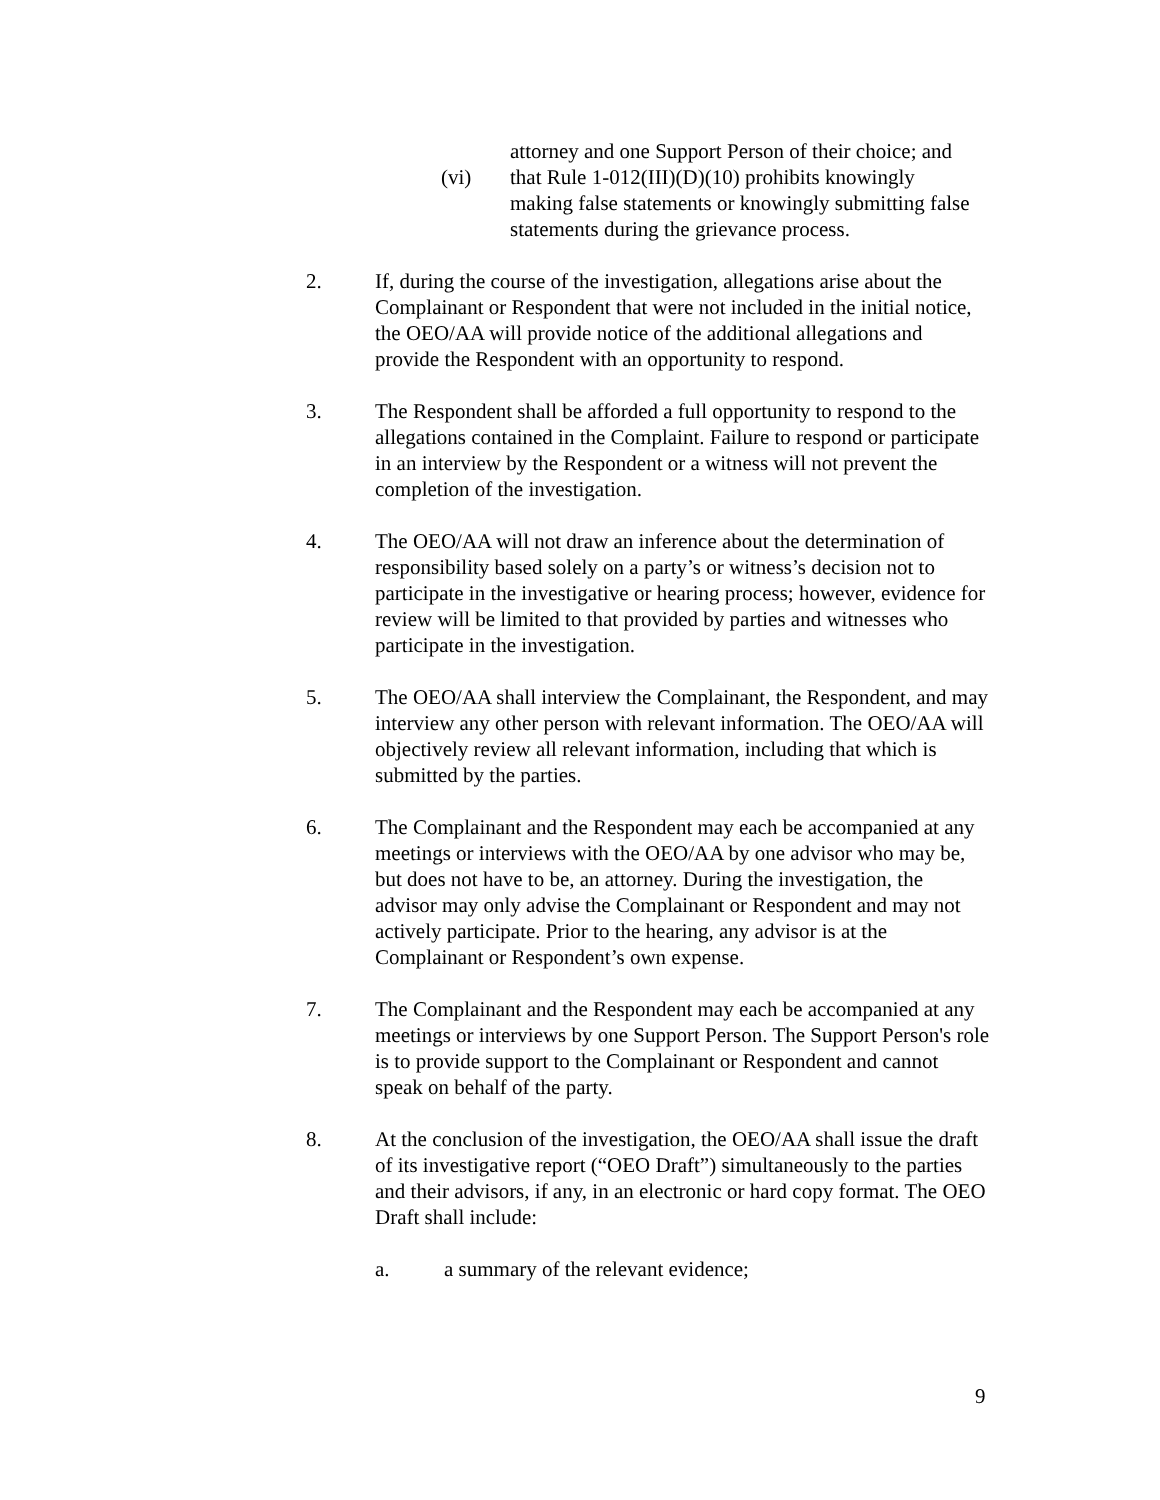attorney and one Support Person of their choice; and
(vi) that Rule 1-012(III)(D)(10) prohibits knowingly making false statements or knowingly submitting false statements during the grievance process.
2. If, during the course of the investigation, allegations arise about the Complainant or Respondent that were not included in the initial notice, the OEO/AA will provide notice of the additional allegations and provide the Respondent with an opportunity to respond.
3. The Respondent shall be afforded a full opportunity to respond to the allegations contained in the Complaint. Failure to respond or participate in an interview by the Respondent or a witness will not prevent the completion of the investigation.
4. The OEO/AA will not draw an inference about the determination of responsibility based solely on a party’s or witness’s decision not to participate in the investigative or hearing process; however, evidence for review will be limited to that provided by parties and witnesses who participate in the investigation.
5. The OEO/AA shall interview the Complainant, the Respondent, and may interview any other person with relevant information. The OEO/AA will objectively review all relevant information, including that which is submitted by the parties.
6. The Complainant and the Respondent may each be accompanied at any meetings or interviews with the OEO/AA by one advisor who may be, but does not have to be, an attorney. During the investigation, the advisor may only advise the Complainant or Respondent and may not actively participate. Prior to the hearing, any advisor is at the Complainant or Respondent’s own expense.
7. The Complainant and the Respondent may each be accompanied at any meetings or interviews by one Support Person. The Support Person's role is to provide support to the Complainant or Respondent and cannot speak on behalf of the party.
8. At the conclusion of the investigation, the OEO/AA shall issue the draft of its investigative report (“OEO Draft”) simultaneously to the parties and their advisors, if any, in an electronic or hard copy format. The OEO Draft shall include:
a. a summary of the relevant evidence;
9